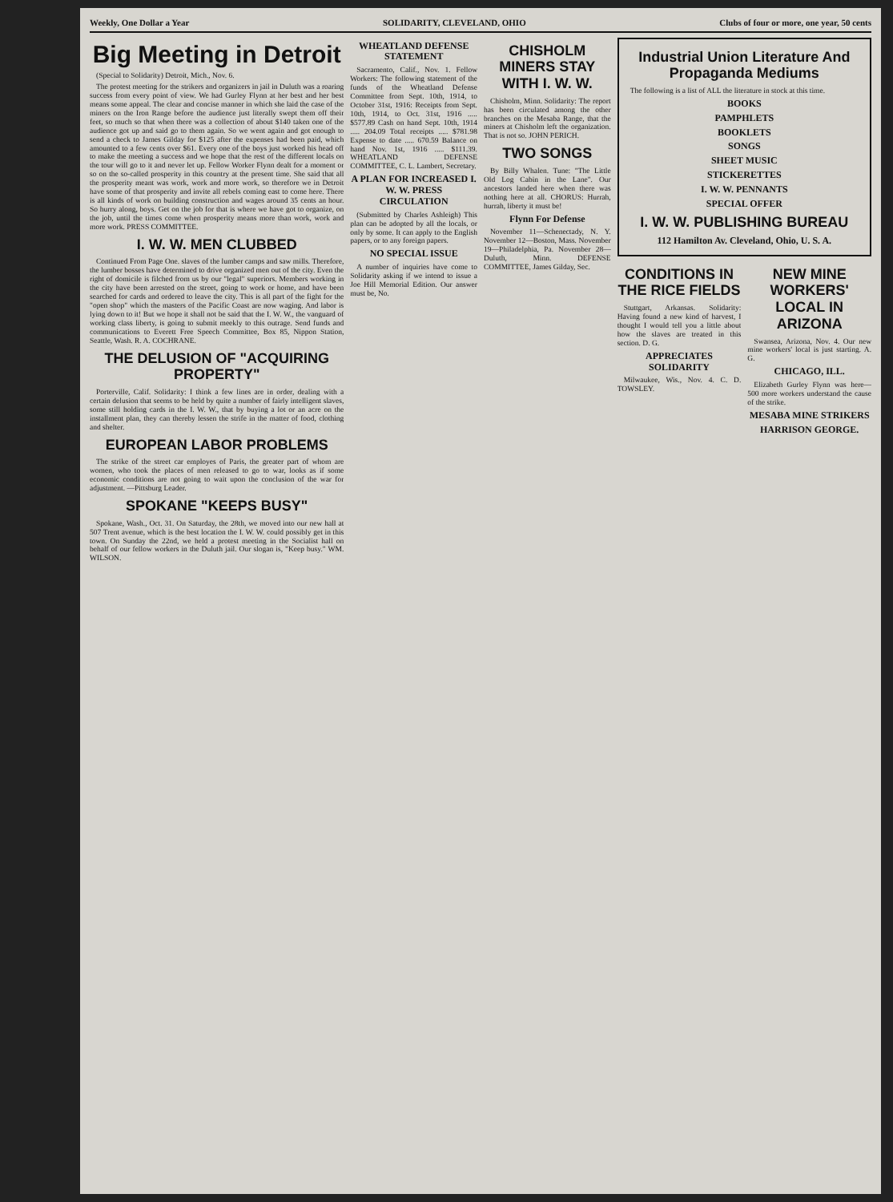Weekly, One Dollar a Year SOLIDARITY, CLEVELAND, OHIO Clubs of four or more, one year, 50 cents
Big Meeting in Detroit
(Special to Solidarity) Detroit, Mich., Nov. 6.
The protest meeting for the strikers and organizers in jail in Duluth was a roaring success from every point of view. We had Gurley Flynn at her best and her best means some appeal. The clear and concise manner in which she laid the case of the miners on the Iron Range before the audience just literally swept them off their feet, so much so that when there was a collection of about $140 taken one of the audience got up and said go to them again. So we went again and got enough to send a check to James Gilday for $125 after the expenses had been paid, which amounted to a few cents over $61. Every one of the boys just worked his head off to make the meeting a success and we hope that the rest of the different locals on the tour will go to it and never let up. Fellow Worker Flynn dealt for a moment or so on the so-called prosperity in this country at the present time. She said that all the prosperity meant was work, work and more work, so therefore we in Detroit have some of that prosperity and invite all rebels coming east to come here. There is all kinds of work on building construction and wages around 35 cents an hour. So hurry along, boys. Get on the job for that is where we have got to organize, on the job, until the times come when prosperity means more than work, work and more work. PRESS COMMITTEE.
I. W. W. MEN CLUBBED
Continued From Page One. slaves of the lumber camps and saw mills. Therefore, the lumber bosses have determined to drive organized men out of the city. Even the right of domicile is filched from us by our "legal" superiors. Members working in the city have been arrested on the street, going to work or home, and have been searched for cards and ordered to leave the city. This is all part of the fight for the "open shop" which the masters of the Pacific Coast are now waging. And labor is lying down to it! But we hope it shall not be said that the I. W. W., the vanguard of working class liberty, is going to submit meekly to this outrage. Send funds and communications to Everett Free Speech Committee, Box 85, Nippon Station, Seattle, Wash. R. A. COCHRANE.
THE DELUSION OF "ACQUIRING PROPERTY"
Porterville, Calif. Solidarity: I think a few lines are in order, dealing with a certain delusion that seems to be held by quite a number of fairly intelligent slaves, some still holding cards in the I. W. W., that by buying a lot or an acre on the installment plan, they can thereby lessen the strife in the matter of food, clothing and shelter.
EUROPEAN LABOR PROBLEMS
The strike of the street car employes of Paris, the greater part of whom are women, who took the places of men released to go to war, looks as if some economic conditions are not going to wait upon the conclusion of the war for adjustment. —Pittsburg Leader.
SPOKANE "KEEPS BUSY"
Spokane, Wash., Oct. 31. On Saturday, the 28th, we moved into our new hall at 507 Trent avenue, which is the best location the I. W. W. could possibly get in this town. On Sunday the 22nd, we held a protest meeting in the Socialist hall on behalf of our fellow workers in the Duluth jail. Our slogan is, "Keep busy." WM. WILSON.
WHEATLAND DEFENSE STATEMENT
Sacramento, Calif., Nov. 1. Fellow Workers: The following statement of the funds of the Wheatland Defense Committee from Sept. 10th, 1914, to October 31st, 1916: Receipts from Sept. 10th, 1914, to Oct. 31st, 1916 ..... $577.89 Cash on hand Sept. 10th, 1914 ..... 204.09 Total receipts ..... $781.98 Expense to date ..... 670.59 Balance on hand Nov. 1st, 1916 ..... $111.39. WHEATLAND DEFENSE COMMITTEE, C. L. Lambert, Secretary.
A PLAN FOR INCREASED I. W. W. PRESS CIRCULATION
(Submitted by Charles Ashleigh) This plan can be adopted by all the locals, or only by some. It can apply to the English papers, or to any foreign papers.
NO SPECIAL ISSUE
A number of inquiries have come to Solidarity asking if we intend to issue a Joe Hill Memorial Edition. Our answer must be, No.
CHISHOLM MINERS STAY WITH I. W. W.
Chisholm, Minn. Solidarity: The report has been circulated among the other branches on the Mesaba Range, that the miners at Chisholm left the organization. That is not so. JOHN PERICH.
TWO SONGS
By Billy Whalen. Tune: "The Little Old Log Cabin in the Lane". Our ancestors landed here when there was nothing here at all. CHORUS: Hurrah, hurrah, liberty it must be!
Flynn For Defense
November 11—Schenectady, N. Y. November 12—Boston, Mass. November 19—Philadelphia, Pa. November 28—Duluth, Minn. DEFENSE COMMITTEE, James Gilday, Sec.
Industrial Union Literature And Propaganda Mediums
The following is a list of ALL the literature in stock at this time.
BOOKS
PAMPHLETS
BOOKLETS
SONGS
SHEET MUSIC
STICKERETTES
I. W. W. PENNANTS
SPECIAL OFFER
I. W. W. PUBLISHING BUREAU
112 Hamilton Av. Cleveland, Ohio, U. S. A.
CONDITIONS IN THE RICE FIELDS
Stuttgart, Arkansas. Solidarity: Having found a new kind of harvest, I thought I would tell you a little about how the slaves are treated in this section. D. G.
APPRECIATES SOLIDARITY
Milwaukee, Wis., Nov. 4. C. D. TOWSLEY.
NEW MINE WORKERS' LOCAL IN ARIZONA
Swansea, Arizona, Nov. 4. Our new mine workers' local is just starting. A. G.
CHICAGO, ILL.
Elizabeth Gurley Flynn was here—500 more workers understand the cause of the strike.
MESABA MINE STRIKERS
HARRISON GEORGE.